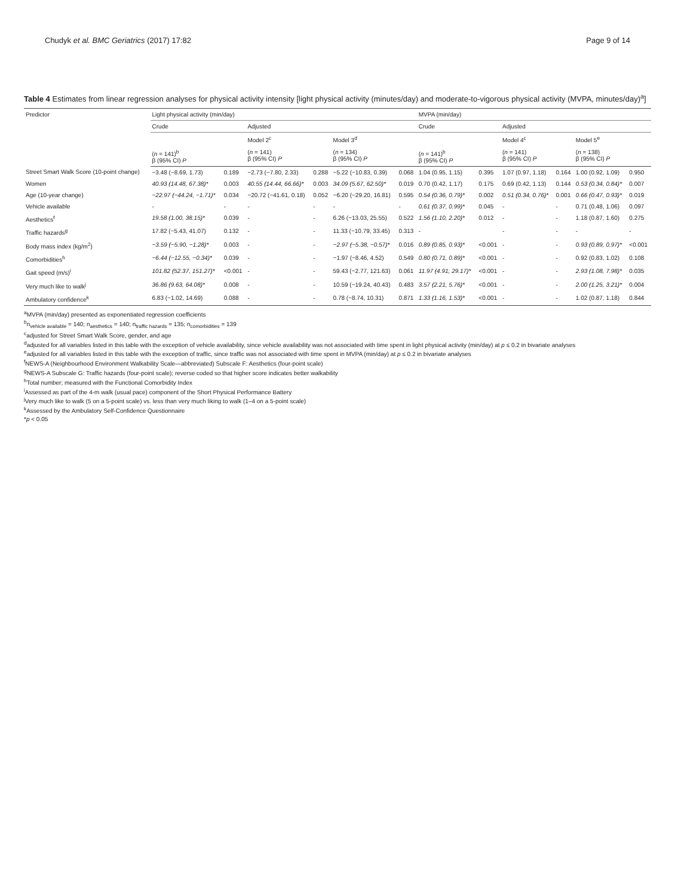Chudyk et al. BMC Geriatrics (2017) 17:82 Page 9 of 14
Table 4 Estimates from linear regression analyses for physical activity intensity [light physical activity (minutes/day) and moderate-to-vigorous physical activity (MVPA, minutes/day)<sup>a</sup>]
| Predictor | Light physical activity (min/day) | | | | | | MVPA (min/day) | | | | | |
| --- | --- | --- | --- | --- | --- | --- | --- | --- | --- | --- | --- | --- |
| | Crude | | Adjusted | | | | Crude | | Adjusted | | | |
| | | | Model 2<sup>c</sup> | | Model 3<sup>d</sup> | | | | Model 4<sup>c</sup> | | Model 5<sup>e</sup> | |
| | ( n = 141)<sup>b</sup> β (95% CI) P | | ( n = 141) β (95% CI) P | | ( n = 134) β (95% CI) P | | ( n = 141)<sup>b</sup> β (95% CI) P | | ( n = 141) β (95% CI) P | | ( n = 138) β (95% CI) P | |
| Street Smart Walk Score (10-point change) | −3.48 (−8.69, 1.73) | 0.189 | −2.73 (−7.80, 2.33) | 0.288 | −5.22 (−10.83, 0.39) | 0.068 | 1.04 (0.95, 1.15) | 0.395 | 1.07 (0.97, 1.18) | 0.164 | 1.00 (0.92, 1.09) | 0.950 |
| Women | 40.93 (14.48, 67.38)* | 0.003 | 40.55 (14.44, 66.66)* | 0.003 | 34.09 (5.67, 62.50)* | 0.019 | 0.70 (0.42, 1.17) | 0.175 | 0.69 (0.42, 1.13) | 0.144 | 0.53 (0.34, 0.84)* | 0.007 |
| Age (10-year change) | −22.97 (−44.24, −1.71)* | 0.034 | −20.72 (−41.61, 0.18) | 0.052 | −6.20 (−29.20, 16.81) | 0.595 | 0.54 (0.36, 0.79)* | 0.002 | 0.51 (0.34, 0.76)* | 0.001 | 0.66 (0.47, 0.93)* | 0.019 |
| Vehicle available | - | - | - | - | - | - | 0.61 (0.37, 0.99)* | 0.045 | - | - | 0.71 (0.48, 1.06) | 0.097 |
| Aesthetics<sup>f</sup> | 19.58 (1.00, 38.15)* | 0.039 | - | - | 6.26 (−13.03, 25.55) | 0.522 | 1.56 (1.10, 2.20)* | 0.012 | - | - | 1.18 (0.87, 1.60) | 0.275 |
| Traffic hazards<sup>g</sup> | 17.82 (−5.43, 41.07) | 0.132 | - | - | 11.33 (−10.79, 33.45) | 0.313 | - | | - | - | - | - |
| Body mass index (kg/m<sup>2</sup>) | −3.59 (−5.90, −1.28)* | 0.003 | - | - | −2.97 (−5.38, −0.57)* | 0.016 | 0.89 (0.85, 0.93)* | <0.001 | - | - | 0.93 (0.89, 0.97)* | <0.001 |
| Comorbidities<sup>h</sup> | −6.44 (−12.55, −0.34)* | 0.039 | - | - | −1.97 (−8.46, 4.52) | 0.549 | 0.80 (0.71, 0.89)* | <0.001 | - | - | 0.92 (0.83, 1.02) | 0.108 |
| Gait speed (m/s)<sup>i</sup> | 101.82 (52.37, 151.27)* | <0.001 | - | - | 59.43 (−2.77, 121.63) | 0.061 | 11.97 (4.91, 29.17)* | <0.001 | - | - | 2.93 (1.08, 7.98)* | 0.035 |
| Very much like to walk<sup>j</sup> | 36.86 (9.63, 64.08)* | 0.008 | - | - | 10.59 (−19.24, 40.43) | 0.483 | 3.57 (2.21, 5.76)* | <0.001 | - | - | 2.00 (1.25, 3.21)* | 0.004 |
| Ambulatory confidence<sup>k</sup> | 6.83 (−1.02, 14.69) | 0.088 | - | - | 0.78 (−8.74, 10.31) | 0.871 | 1.33 (1.16, 1.53)* | <0.001 | - | - | 1.02 (0.87, 1.18) | 0.844 |
<sup>a</sup> MVPA (min/day) presented as exponentiated regression coefficients
<sup>b</sup> n<sub>vehicle available</sub> = 140; n<sub>aesthetics</sub> = 140; n<sub>traffic hazards</sub> = 135; n<sub>comorbidities</sub> = 139
<sup>c</sup> adjusted for Street Smart Walk Score, gender, and age
<sup>d</sup> adjusted for all variables listed in this table with the exception of vehicle availability, since vehicle availability was not associated with time spent in light physical activity (min/day) at p ≤ 0.2 in bivariate analyses
<sup>e</sup> adjusted for all variables listed in this table with the exception of traffic, since traffic was not associated with time spent in MVPA (min/day) at p ≤ 0.2 in bivariate analyses
<sup>f</sup> NEWS-A (Neighbourhood Environment Walkability Scale—abbreviated) Subscale F: Aesthetics (four-point scale)
<sup>g</sup> NEWS-A Subscale G: Traffic hazards (four-point scale); reverse coded so that higher score indicates better walkability
<sup>h</sup> Total number; measured with the Functional Comorbidity Index
<sup>i</sup> Assessed as part of the 4-m walk (usual pace) component of the Short Physical Performance Battery
<sup>j</sup> Very much like to walk (5 on a 5-point scale) vs. less than very much liking to walk (1–4 on a 5-point scale)
<sup>k</sup> Assessed by the Ambulatory Self-Confidence Questionnaire
*p < 0.05